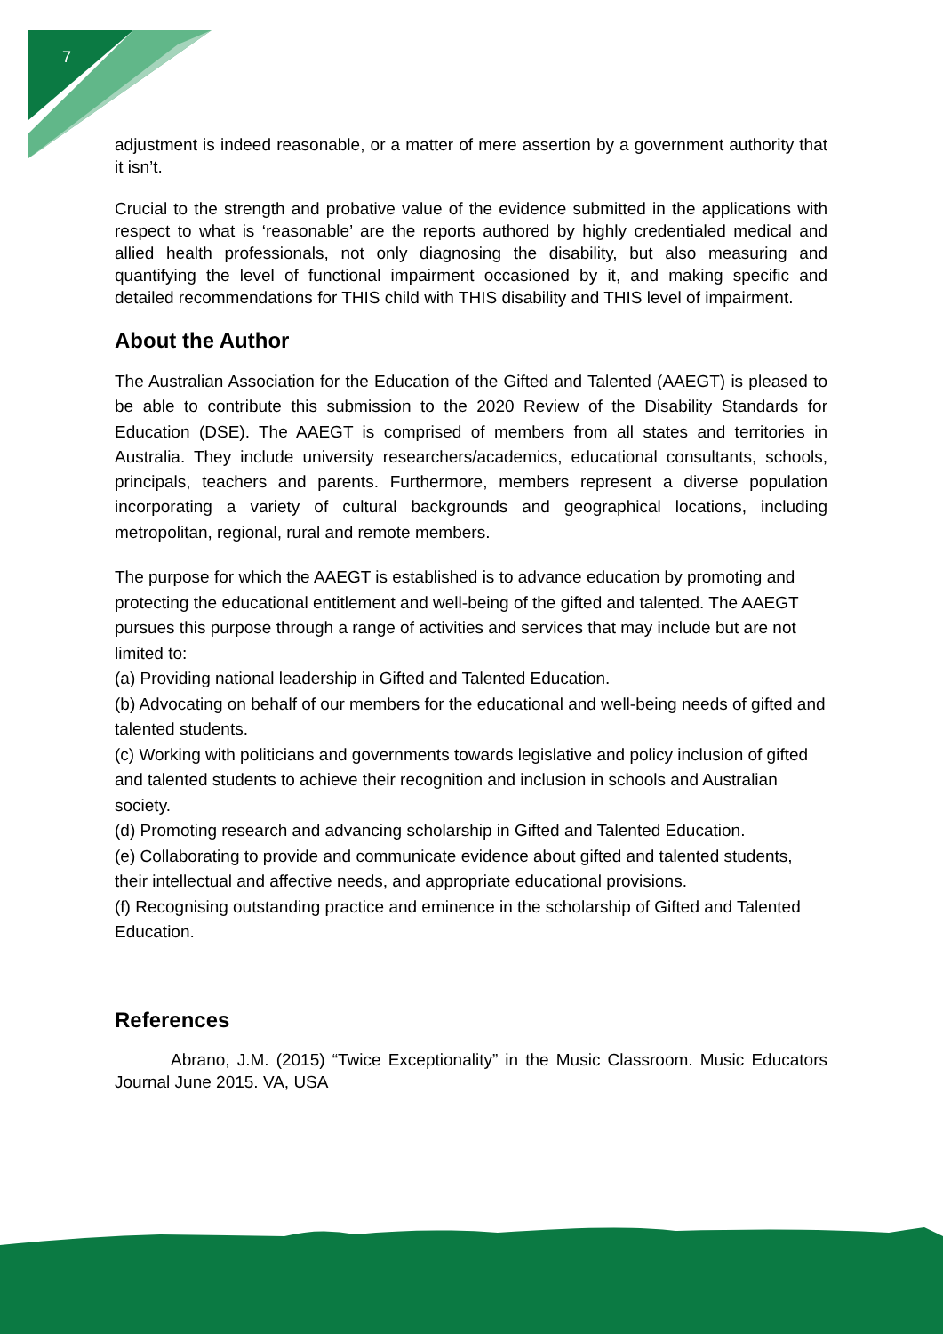7
adjustment is indeed reasonable, or a matter of mere assertion by a government authority that it isn’t.
Crucial to the strength and probative value of the evidence submitted in the applications with respect to what is ‘reasonable’ are the reports authored by highly credentialed medical and allied health professionals, not only diagnosing the disability, but also measuring and quantifying the level of functional impairment occasioned by it, and making specific and detailed recommendations for THIS child with THIS disability and THIS level of impairment.
About the Author
The Australian Association for the Education of the Gifted and Talented (AAEGT) is pleased to be able to contribute this submission to the 2020 Review of the Disability Standards for Education (DSE). The AAEGT is comprised of members from all states and territories in Australia. They include university researchers/academics, educational consultants, schools, principals, teachers and parents. Furthermore, members represent a diverse population incorporating a variety of cultural backgrounds and geographical locations, including metropolitan, regional, rural and remote members.
The purpose for which the AAEGT is established is to advance education by promoting and protecting the educational entitlement and well-being of the gifted and talented. The AAEGT pursues this purpose through a range of activities and services that may include but are not limited to:
(a) Providing national leadership in Gifted and Talented Education.
(b) Advocating on behalf of our members for the educational and well-being needs of gifted and talented students.
(c) Working with politicians and governments towards legislative and policy inclusion of gifted and talented students to achieve their recognition and inclusion in schools and Australian society.
(d) Promoting research and advancing scholarship in Gifted and Talented Education.
(e) Collaborating to provide and communicate evidence about gifted and talented students, their intellectual and affective needs, and appropriate educational provisions.
(f) Recognising outstanding practice and eminence in the scholarship of Gifted and Talented Education.
References
Abrano, J.M. (2015) “Twice Exceptionality” in the Music Classroom. Music Educators Journal June 2015. VA, USA